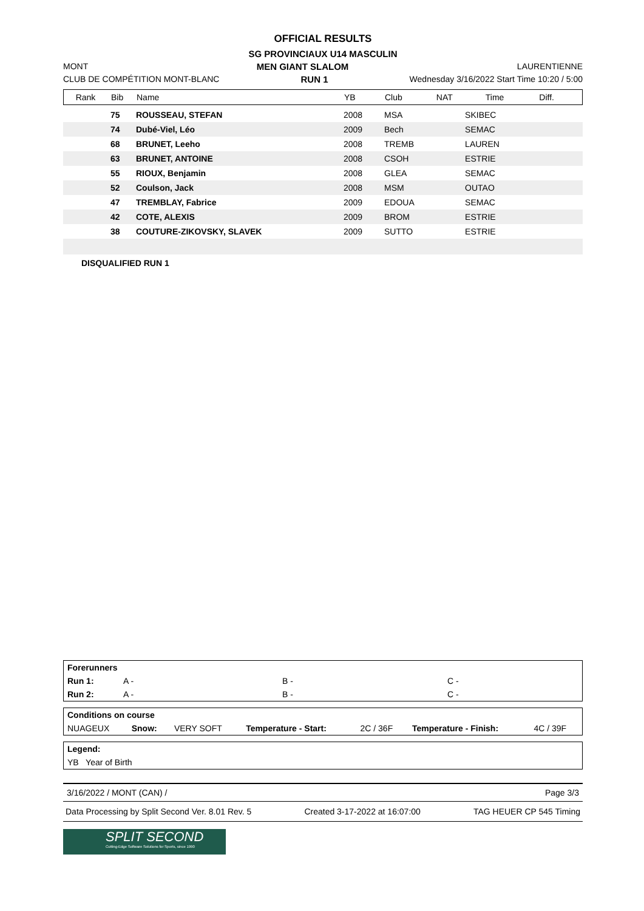OFFICIAL RESULTS
SG PROVINCIAUX U14 MASCULIN
MONT MEN GIANT SLALOM LAURENTIENNE
CLUB DE COMPÉTITION MONT-BLANC RUN 1 Wednesday 3/16/2022 Start Time 10:20 / 5:00
| Rank | Bib | Name | YB | Club | NAT | Time | Diff. |
| | 75 | ROUSSEAU, STEFAN | 2008 | MSA | SKIBEC | | |
| | 74 | Dubé-Viel, Léo | 2009 | Bech | SEMAC | | |
| | 68 | BRUNET, Leeho | 2008 | TREMB | LAUREN | | |
| | 63 | BRUNET, ANTOINE | 2008 | CSOH | ESTRIE | | |
| | 55 | RIOUX, Benjamin | 2008 | GLEA | SEMAC | | |
| | 52 | Coulson, Jack | 2008 | MSM | OUTAO | | |
| | 47 | TREMBLAY, Fabrice | 2009 | EDOUA | SEMAC | | |
| | 42 | COTE, ALEXIS | 2009 | BROM | ESTRIE | | |
| | 38 | COUTURE-ZIKOVSKY, SLAVEK | 2009 | SUTTO | ESTRIE | | |
DISQUALIFIED RUN 1
| Forerunners | | | |
| Run 1: | A - | B - | C - |
| Run 2: | A - | B - | C - |
| Conditions on course | | | | | | |
| NUAGEUX | Snow: | VERY SOFT | Temperature - Start: | 2C / 36F | Temperature - Finish: | 4C / 39F |
| Legend: |
| YB Year of Birth |
3/16/2022 / MONT (CAN) / Page 3/3
Data Processing by Split Second Ver. 8.01 Rev. 5 Created 3-17-2022 at 16:07:00 TAG HEUER CP 545 Timing
SPLIT SECOND
Cutting-Edge Software Solutions for Sports, since 1990